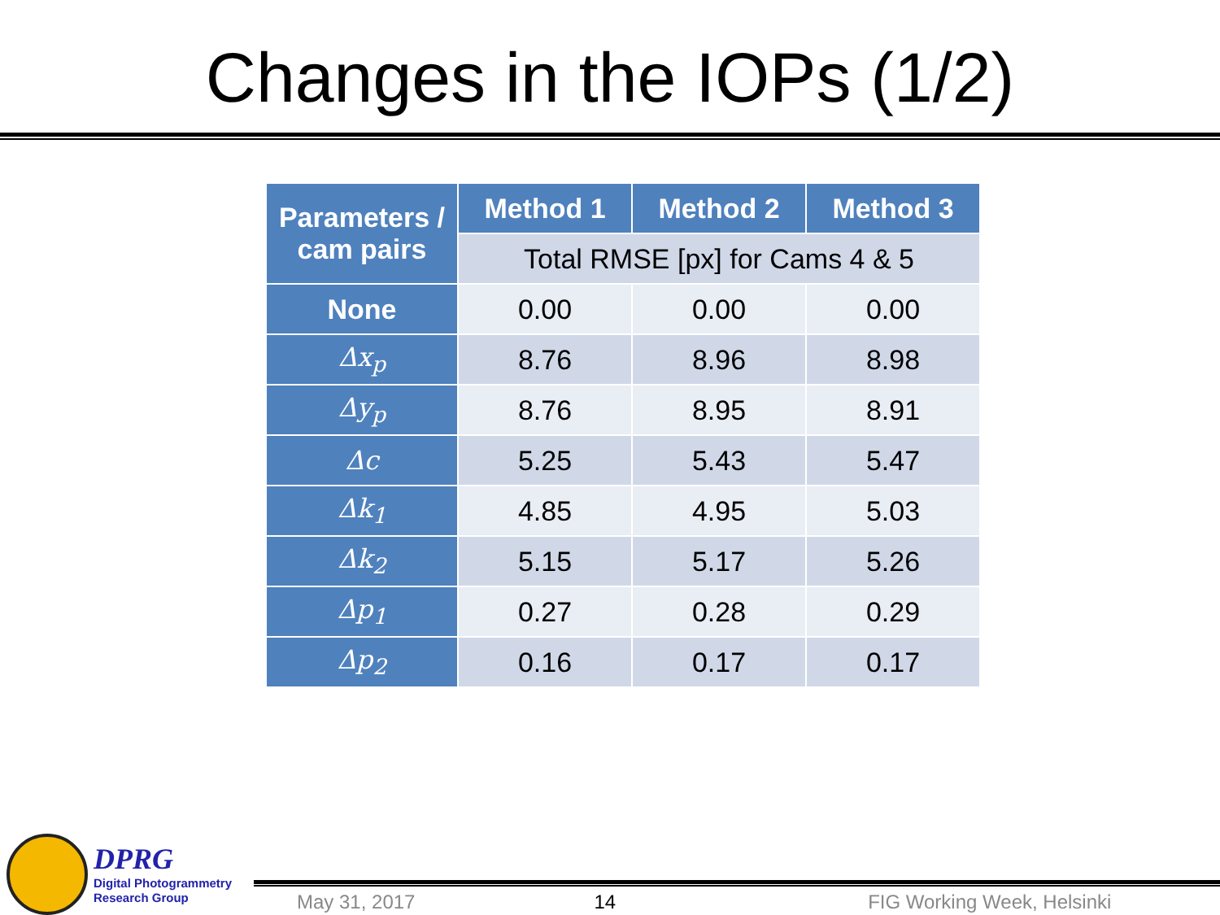Changes in the IOPs (1/2)
| Parameters / cam pairs | Method 1 | Method 2 | Method 3 |
| --- | --- | --- | --- |
| | Total RMSE [px] for Cams 4 & 5 | | |
| None | 0.00 | 0.00 | 0.00 |
| Δx<sub>p</sub> | 8.76 | 8.96 | 8.98 |
| Δy<sub>p</sub> | 8.76 | 8.95 | 8.91 |
| Δc | 5.25 | 5.43 | 5.47 |
| Δk<sub>1</sub> | 4.85 | 4.95 | 5.03 |
| Δk<sub>2</sub> | 5.15 | 5.17 | 5.26 |
| Δp<sub>1</sub> | 0.27 | 0.28 | 0.29 |
| Δp<sub>2</sub> | 0.16 | 0.17 | 0.17 |
DPRG
Digital Photogrammetry
Research Group
May 31, 2017 14 FIG Working Week, Helsinki